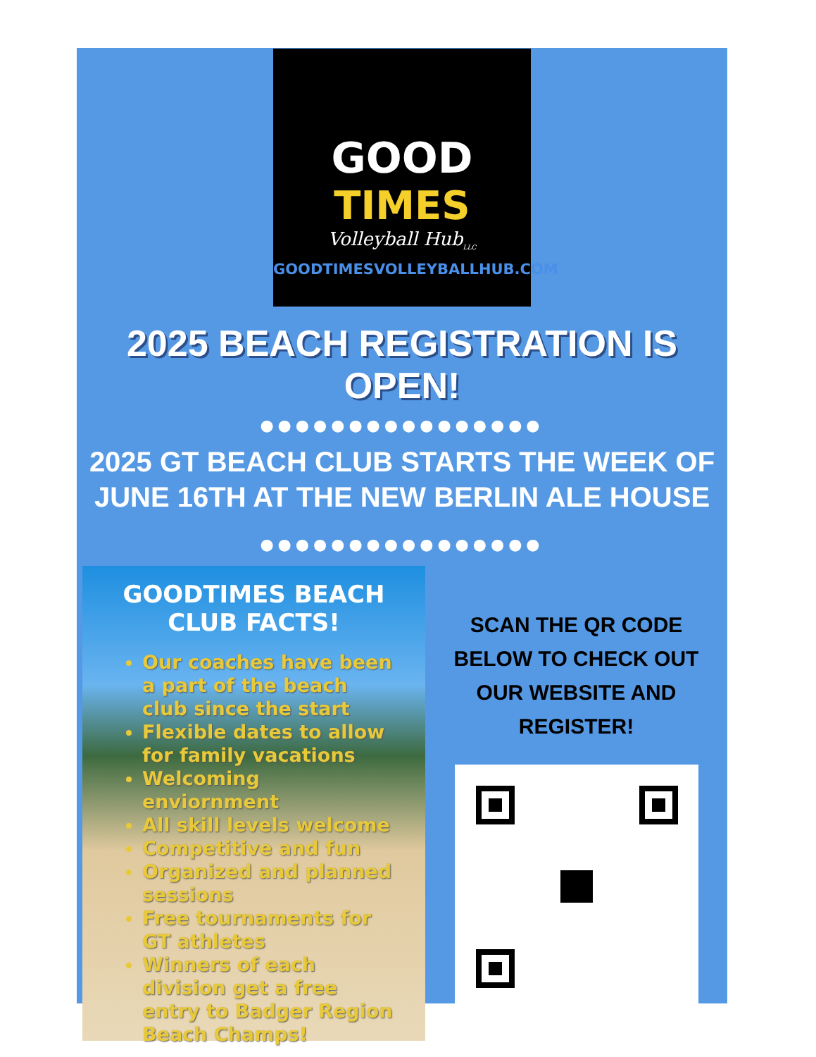GOOD
TIMES
Volleyball Hub<sub>LLC</sub>
GOODTIMESVOLLEYBALLHUB.COM
2025 BEACH REGISTRATION IS OPEN!
●●●●●●●●●●●●●●●●
2025 GT BEACH CLUB STARTS THE WEEK OF JUNE 16TH AT THE NEW BERLIN ALE HOUSE
●●●●●●●●●●●●●●●●
GOODTIMES BEACH CLUB FACTS!
Our coaches have been a part of the beach club since the start
Flexible dates to allow for family vacations
Welcoming enviornment
All skill levels welcome
Competitive and fun
Organized and planned sessions
Free tournaments for GT athletes
Winners of each division get a free entry to Badger Region Beach Champs!
SCAN THE QR CODE BELOW TO CHECK OUT OUR WEBSITE AND REGISTER!